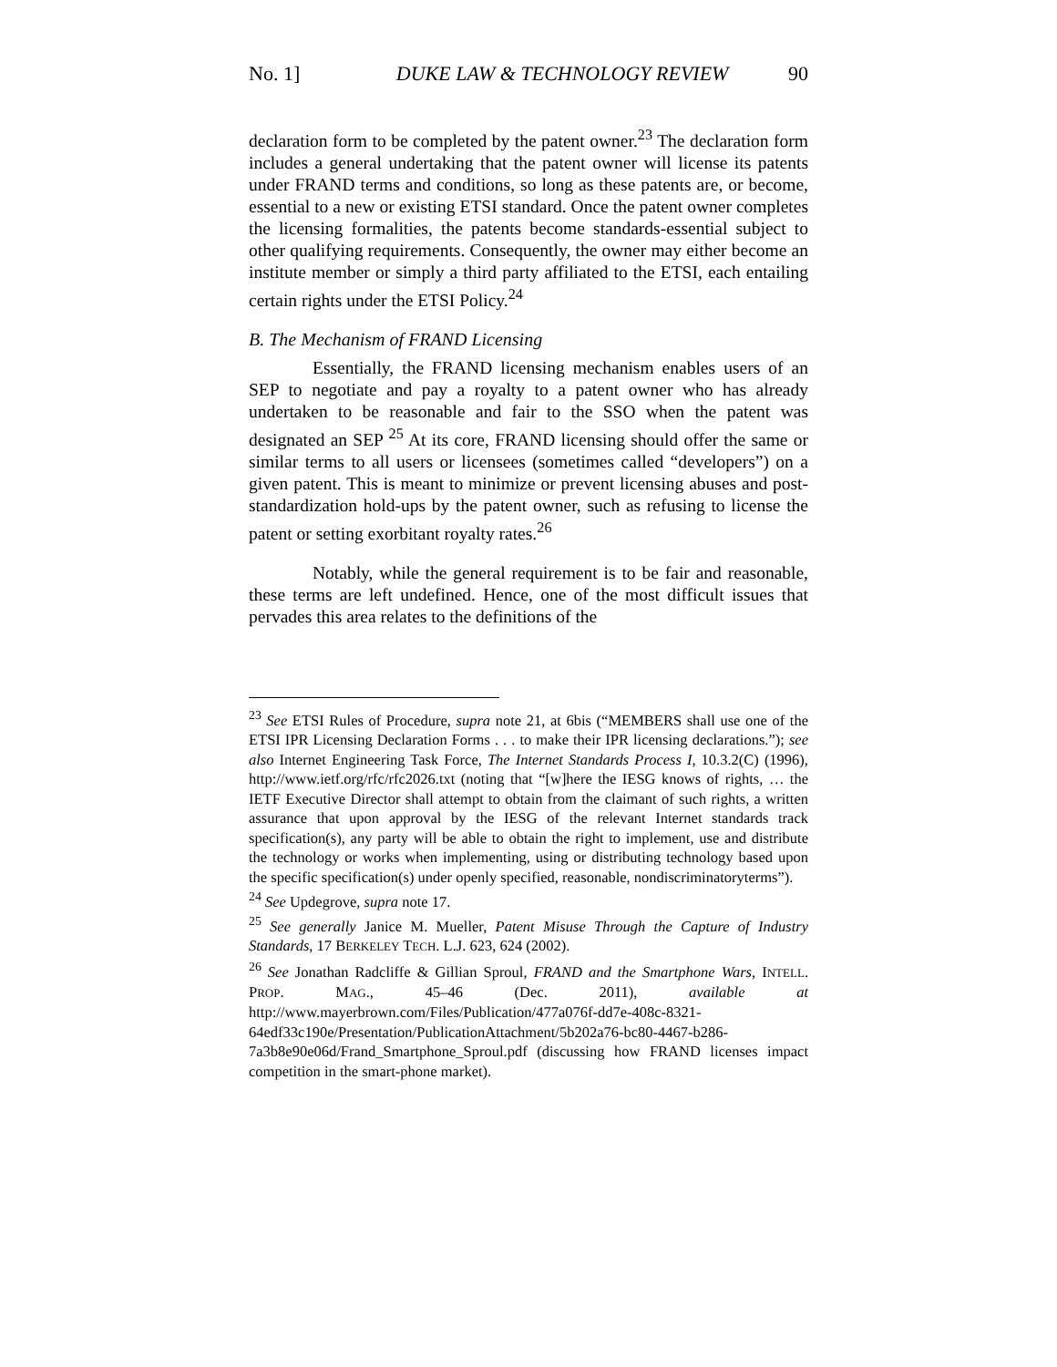No. 1] DUKE LAW & TECHNOLOGY REVIEW 90
declaration form to be completed by the patent owner.<sup>23</sup> The declaration form includes a general undertaking that the patent owner will license its patents under FRAND terms and conditions, so long as these patents are, or become, essential to a new or existing ETSI standard. Once the patent owner completes the licensing formalities, the patents become standards-essential subject to other qualifying requirements. Consequently, the owner may either become an institute member or simply a third party affiliated to the ETSI, each entailing certain rights under the ETSI Policy.<sup>24</sup>
B. The Mechanism of FRAND Licensing
Essentially, the FRAND licensing mechanism enables users of an SEP to negotiate and pay a royalty to a patent owner who has already undertaken to be reasonable and fair to the SSO when the patent was designated an SEP <sup>25</sup> At its core, FRAND licensing should offer the same or similar terms to all users or licensees (sometimes called “developers”) on a given patent. This is meant to minimize or prevent licensing abuses and post-standardization hold-ups by the patent owner, such as refusing to license the patent or setting exorbitant royalty rates.<sup>26</sup>
Notably, while the general requirement is to be fair and reasonable, these terms are left undefined. Hence, one of the most difficult issues that pervades this area relates to the definitions of the
<sup>23</sup> See ETSI Rules of Procedure, supra note 21, at 6bis (“MEMBERS shall use one of the ETSI IPR Licensing Declaration Forms . . . to make their IPR licensing declarations.”); see also Internet Engineering Task Force, The Internet Standards Process I, 10.3.2(C) (1996), http://www.ietf.org/rfc/rfc2026.txt (noting that “[w]here the IESG knows of rights, … the IETF Executive Director shall attempt to obtain from the claimant of such rights, a written assurance that upon approval by the IESG of the relevant Internet standards track specification(s), any party will be able to obtain the right to implement, use and distribute the technology or works when implementing, using or distributing technology based upon the specific specification(s) under openly specified, reasonable, nondiscriminatoryterms”).
<sup>24</sup> See Updegrove, supra note 17.
<sup>25</sup> See generally Janice M. Mueller, Patent Misuse Through the Capture of Industry Standards, 17 BERKELEY TECH. L.J. 623, 624 (2002).
<sup>26</sup> See Jonathan Radcliffe & Gillian Sproul, FRAND and the Smartphone Wars, INTELL. PROP. MAG., 45–46 (Dec. 2011), available at http://www.mayerbrown.com/Files/Publication/477a076f-dd7e-408c-8321-64edf33c190e/Presentation/PublicationAttachment/5b202a76-bc80-4467-b286-7a3b8e90e06d/Frand_Smartphone_Sproul.pdf (discussing how FRAND licenses impact competition in the smart-phone market).